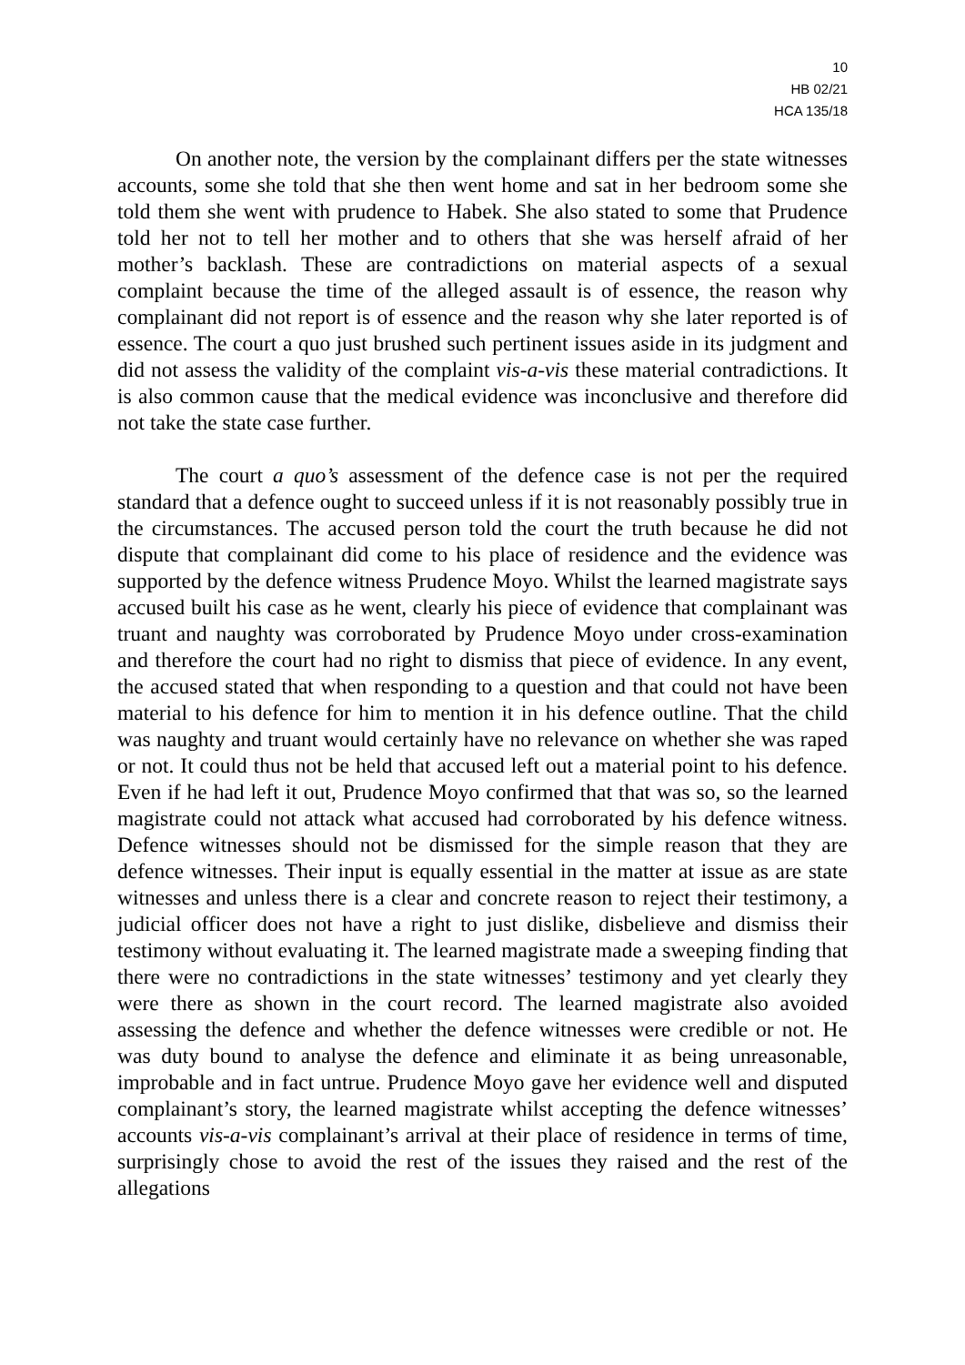10
HB 02/21
HCA 135/18
On another note, the version by the complainant differs per the state witnesses accounts, some she told that she then went home and sat in her bedroom some she told them she went with prudence to Habek. She also stated to some that Prudence told her not to tell her mother and to others that she was herself afraid of her mother’s backlash. These are contradictions on material aspects of a sexual complaint because the time of the alleged assault is of essence, the reason why complainant did not report is of essence and the reason why she later reported is of essence. The court a quo just brushed such pertinent issues aside in its judgment and did not assess the validity of the complaint vis-a-vis these material contradictions. It is also common cause that the medical evidence was inconclusive and therefore did not take the state case further.
The court a quo’s assessment of the defence case is not per the required standard that a defence ought to succeed unless if it is not reasonably possibly true in the circumstances. The accused person told the court the truth because he did not dispute that complainant did come to his place of residence and the evidence was supported by the defence witness Prudence Moyo. Whilst the learned magistrate says accused built his case as he went, clearly his piece of evidence that complainant was truant and naughty was corroborated by Prudence Moyo under cross-examination and therefore the court had no right to dismiss that piece of evidence. In any event, the accused stated that when responding to a question and that could not have been material to his defence for him to mention it in his defence outline. That the child was naughty and truant would certainly have no relevance on whether she was raped or not. It could thus not be held that accused left out a material point to his defence. Even if he had left it out, Prudence Moyo confirmed that that was so, so the learned magistrate could not attack what accused had corroborated by his defence witness. Defence witnesses should not be dismissed for the simple reason that they are defence witnesses. Their input is equally essential in the matter at issue as are state witnesses and unless there is a clear and concrete reason to reject their testimony, a judicial officer does not have a right to just dislike, disbelieve and dismiss their testimony without evaluating it. The learned magistrate made a sweeping finding that there were no contradictions in the state witnesses’ testimony and yet clearly they were there as shown in the court record. The learned magistrate also avoided assessing the defence and whether the defence witnesses were credible or not. He was duty bound to analyse the defence and eliminate it as being unreasonable, improbable and in fact untrue. Prudence Moyo gave her evidence well and disputed complainant’s story, the learned magistrate whilst accepting the defence witnesses’ accounts vis-a-vis complainant’s arrival at their place of residence in terms of time, surprisingly chose to avoid the rest of the issues they raised and the rest of the allegations